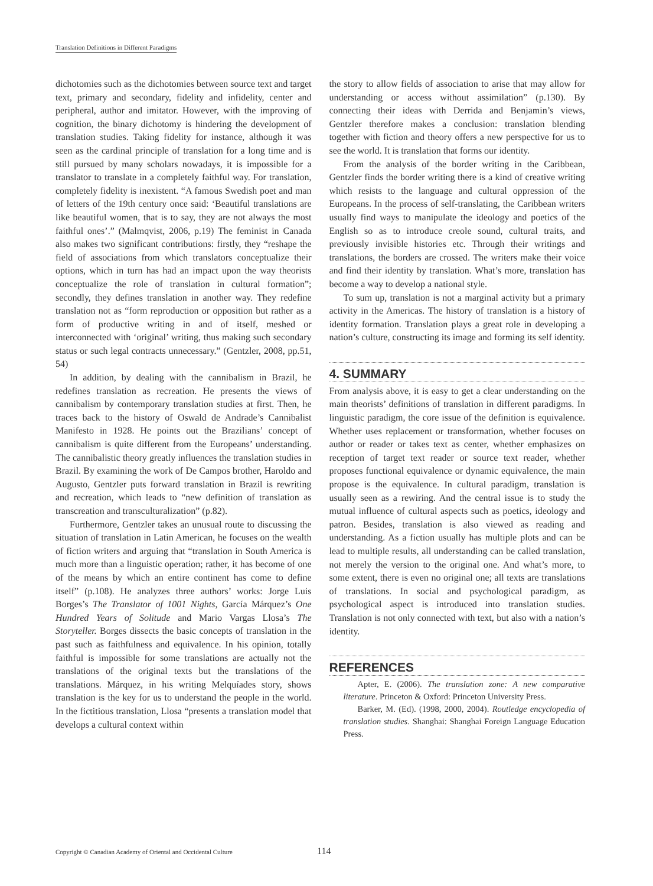Translation Definitions in Different Paradigms
dichotomies such as the dichotomies between source text and target text, primary and secondary, fidelity and infidelity, center and peripheral, author and imitator. However, with the improving of cognition, the binary dichotomy is hindering the development of translation studies. Taking fidelity for instance, although it was seen as the cardinal principle of translation for a long time and is still pursued by many scholars nowadays, it is impossible for a translator to translate in a completely faithful way. For translation, completely fidelity is inexistent. “A famous Swedish poet and man of letters of the 19th century once said: ‘Beautiful translations are like beautiful women, that is to say, they are not always the most faithful ones’.” (Malmqvist, 2006, p.19) The feminist in Canada also makes two significant contributions: firstly, they “reshape the field of associations from which translators conceptualize their options, which in turn has had an impact upon the way theorists conceptualize the role of translation in cultural formation”; secondly, they defines translation in another way. They redefine translation not as “form reproduction or opposition but rather as a form of productive writing in and of itself, meshed or interconnected with ‘original’ writing, thus making such secondary status or such legal contracts unnecessary.” (Gentzler, 2008, pp.51, 54)
In addition, by dealing with the cannibalism in Brazil, he redefines translation as recreation. He presents the views of cannibalism by contemporary translation studies at first. Then, he traces back to the history of Oswald de Andrade’s Cannibalist Manifesto in 1928. He points out the Brazilians’ concept of cannibalism is quite different from the Europeans’ understanding. The cannibalistic theory greatly influences the translation studies in Brazil. By examining the work of De Campos brother, Haroldo and Augusto, Gentzler puts forward translation in Brazil is rewriting and recreation, which leads to “new definition of translation as transcreation and transculturalization” (p.82).
Furthermore, Gentzler takes an unusual route to discussing the situation of translation in Latin American, he focuses on the wealth of fiction writers and arguing that “translation in South America is much more than a linguistic operation; rather, it has become of one of the means by which an entire continent has come to define itself” (p.108). He analyzes three authors’ works: Jorge Luis Borges’s The Translator of 1001 Nights, García Márquez’s One Hundred Years of Solitude and Mario Vargas Llosa’s The Storyteller. Borges dissects the basic concepts of translation in the past such as faithfulness and equivalence. In his opinion, totally faithful is impossible for some translations are actually not the translations of the original texts but the translations of the translations. Márquez, in his writing Melquíades story, shows translation is the key for us to understand the people in the world. In the fictitious translation, Llosa “presents a translation model that develops a cultural context within
the story to allow fields of association to arise that may allow for understanding or access without assimilation” (p.130). By connecting their ideas with Derrida and Benjamin’s views, Gentzler therefore makes a conclusion: translation blending together with fiction and theory offers a new perspective for us to see the world. It is translation that forms our identity.
From the analysis of the border writing in the Caribbean, Gentzler finds the border writing there is a kind of creative writing which resists to the language and cultural oppression of the Europeans. In the process of self-translating, the Caribbean writers usually find ways to manipulate the ideology and poetics of the English so as to introduce creole sound, cultural traits, and previously invisible histories etc. Through their writings and translations, the borders are crossed. The writers make their voice and find their identity by translation. What’s more, translation has become a way to develop a national style.
To sum up, translation is not a marginal activity but a primary activity in the Americas. The history of translation is a history of identity formation. Translation plays a great role in developing a nation’s culture, constructing its image and forming its self identity.
4. SUMMARY
From analysis above, it is easy to get a clear understanding on the main theorists’ definitions of translation in different paradigms. In linguistic paradigm, the core issue of the definition is equivalence. Whether uses replacement or transformation, whether focuses on author or reader or takes text as center, whether emphasizes on reception of target text reader or source text reader, whether proposes functional equivalence or dynamic equivalence, the main propose is the equivalence. In cultural paradigm, translation is usually seen as a rewiring. And the central issue is to study the mutual influence of cultural aspects such as poetics, ideology and patron. Besides, translation is also viewed as reading and understanding. As a fiction usually has multiple plots and can be lead to multiple results, all understanding can be called translation, not merely the version to the original one. And what’s more, to some extent, there is even no original one; all texts are translations of translations. In social and psychological paradigm, as psychological aspect is introduced into translation studies. Translation is not only connected with text, but also with a nation’s identity.
REFERENCES
Apter, E. (2006). The translation zone: A new comparative literature. Princeton & Oxford: Princeton University Press.
Barker, M. (Ed). (1998, 2000, 2004). Routledge encyclopedia of translation studies. Shanghai: Shanghai Foreign Language Education Press.
Copyright © Canadian Academy of Oriental and Occidental Culture 114